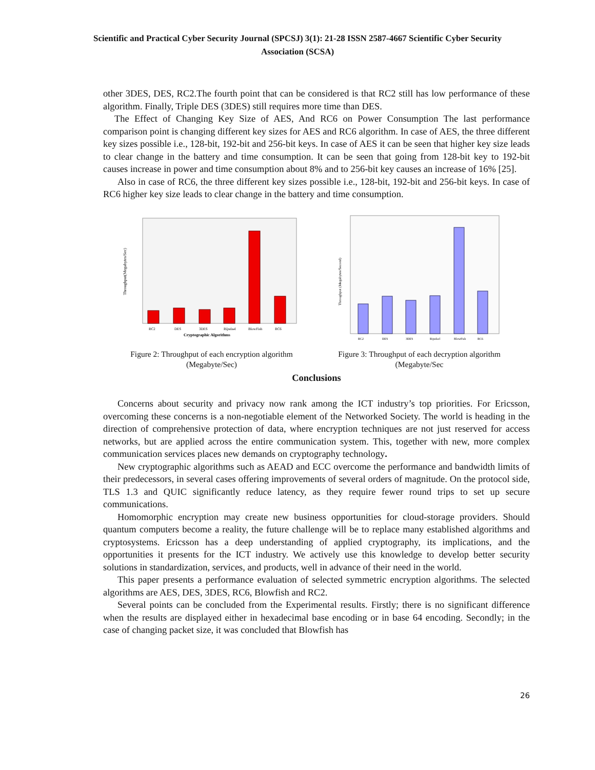Scientific and Practical Cyber Security Journal (SPCSJ) 3(1): 21-28 ISSN 2587-4667 Scientific Cyber Security Association (SCSA)
other 3DES, DES, RC2.The fourth point that can be considered is that RC2 still has low performance of these algorithm. Finally, Triple DES (3DES) still requires more time than DES.
The Effect of Changing Key Size of AES, And RC6 on Power Consumption The last performance comparison point is changing different key sizes for AES and RC6 algorithm. In case of AES, the three different key sizes possible i.e., 128-bit, 192-bit and 256-bit keys. In case of AES it can be seen that higher key size leads to clear change in the battery and time consumption. It can be seen that going from 128-bit key to 192-bit causes increase in power and time consumption about 8% and to 256-bit key causes an increase of 16% [25].
Also in case of RC6, the three different key sizes possible i.e., 128-bit, 192-bit and 256-bit keys. In case of RC6 higher key size leads to clear change in the battery and time consumption.
Throughput(Megabytes/Sec)
RC2
DES
3DES
Rijndael
BlowFish
RC6
Cryptographic Algorithms
Figure 2: Throughput of each encryption algorithm (Megabyte/Sec)
Throughput (Megabytes/Second)
RC2
DES
3DES
Rijndael
BlowFish
RC6
Figure 3: Throughput of each decryption algorithm (Megabyte/Sec
Conclusions
Concerns about security and privacy now rank among the ICT industry’s top priorities. For Ericsson, overcoming these concerns is a non-negotiable element of the Networked Society. The world is heading in the direction of comprehensive protection of data, where encryption techniques are not just reserved for access networks, but are applied across the entire communication system. This, together with new, more complex communication services places new demands on cryptography technology.
New cryptographic algorithms such as AEAD and ECC overcome the performance and bandwidth limits of their predecessors, in several cases offering improvements of several orders of magnitude. On the protocol side, TLS 1.3 and QUIC significantly reduce latency, as they require fewer round trips to set up secure communications.
Homomorphic encryption may create new business opportunities for cloud-storage providers. Should quantum computers become a reality, the future challenge will be to replace many established algorithms and cryptosystems. Ericsson has a deep understanding of applied cryptography, its implications, and the opportunities it presents for the ICT industry. We actively use this knowledge to develop better security solutions in standardization, services, and products, well in advance of their need in the world.
This paper presents a performance evaluation of selected symmetric encryption algorithms. The selected algorithms are AES, DES, 3DES, RC6, Blowfish and RC2.
Several points can be concluded from the Experimental results. Firstly; there is no significant difference when the results are displayed either in hexadecimal base encoding or in base 64 encoding. Secondly; in the case of changing packet size, it was concluded that Blowfish has
26